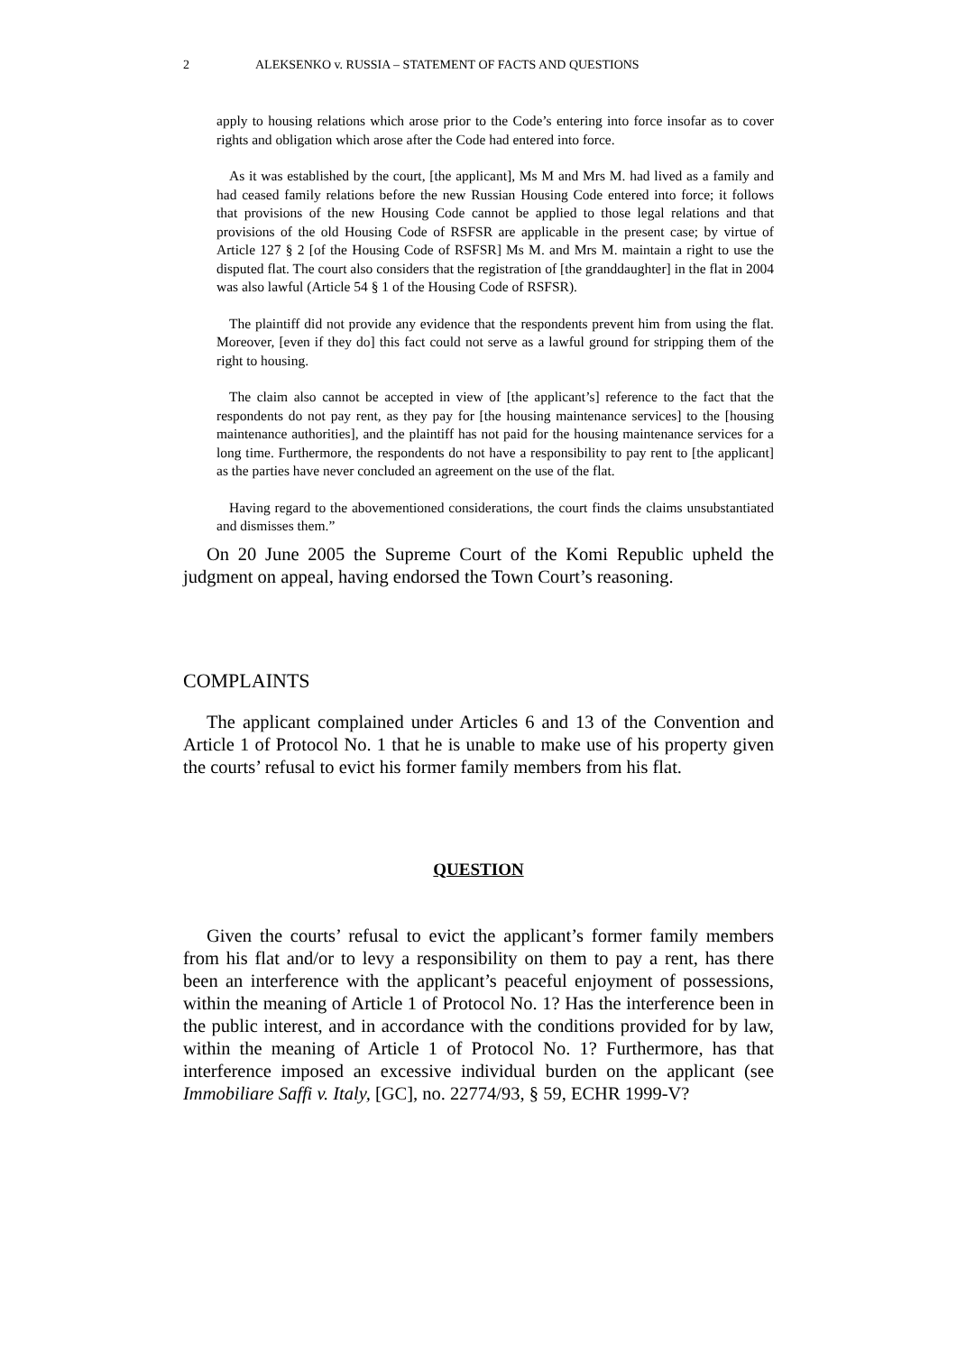2 ALEKSENKO v. RUSSIA – STATEMENT OF FACTS AND QUESTIONS
apply to housing relations which arose prior to the Code’s entering into force insofar as to cover rights and obligation which arose after the Code had entered into force.
As it was established by the court, [the applicant], Ms M and Mrs M. had lived as a family and had ceased family relations before the new Russian Housing Code entered into force; it follows that provisions of the new Housing Code cannot be applied to those legal relations and that provisions of the old Housing Code of RSFSR are applicable in the present case; by virtue of Article 127 § 2 [of the Housing Code of RSFSR] Ms M. and Mrs M. maintain a right to use the disputed flat. The court also considers that the registration of [the granddaughter] in the flat in 2004 was also lawful (Article 54 § 1 of the Housing Code of RSFSR).
The plaintiff did not provide any evidence that the respondents prevent him from using the flat. Moreover, [even if they do] this fact could not serve as a lawful ground for stripping them of the right to housing.
The claim also cannot be accepted in view of [the applicant’s] reference to the fact that the respondents do not pay rent, as they pay for [the housing maintenance services] to the [housing maintenance authorities], and the plaintiff has not paid for the housing maintenance services for a long time. Furthermore, the respondents do not have a responsibility to pay rent to [the applicant] as the parties have never concluded an agreement on the use of the flat.
Having regard to the abovementioned considerations, the court finds the claims unsubstantiated and dismisses them.”
On 20 June 2005 the Supreme Court of the Komi Republic upheld the judgment on appeal, having endorsed the Town Court’s reasoning.
COMPLAINTS
The applicant complained under Articles 6 and 13 of the Convention and Article 1 of Protocol No. 1 that he is unable to make use of his property given the courts’ refusal to evict his former family members from his flat.
QUESTION
Given the courts’ refusal to evict the applicant’s former family members from his flat and/or to levy a responsibility on them to pay a rent, has there been an interference with the applicant’s peaceful enjoyment of possessions, within the meaning of Article 1 of Protocol No. 1? Has the interference been in the public interest, and in accordance with the conditions provided for by law, within the meaning of Article 1 of Protocol No. 1? Furthermore, has that interference imposed an excessive individual burden on the applicant (see Immobiliare Saffi v. Italy, [GC], no. 22774/93, § 59, ECHR 1999-V?